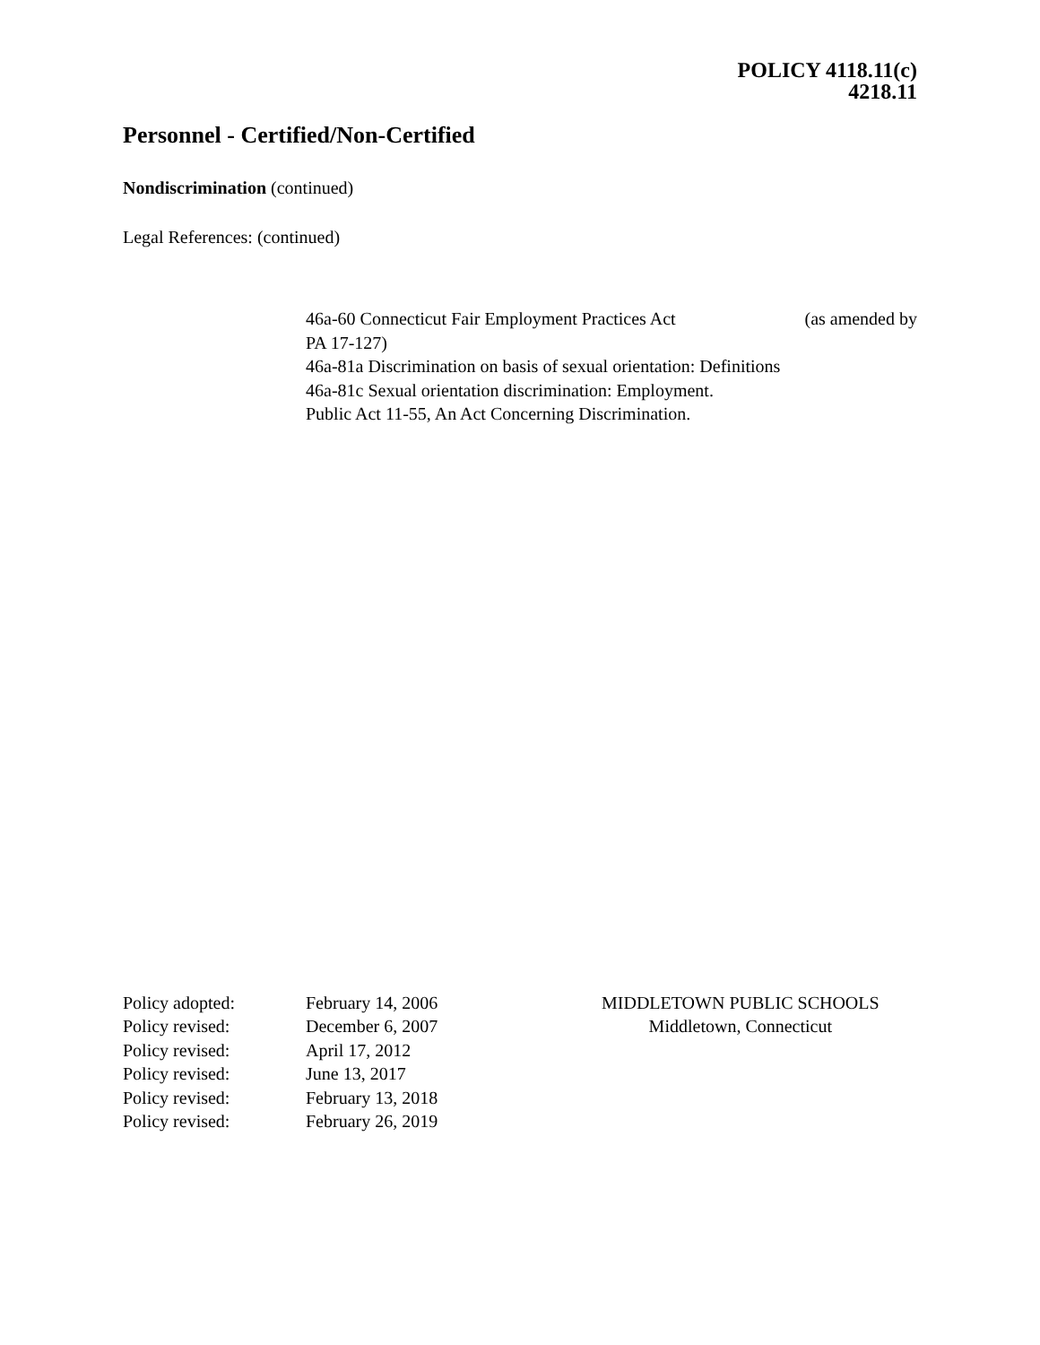POLICY 4118.11(c)
4218.11
Personnel - Certified/Non-Certified
Nondiscrimination (continued)
Legal References: (continued)
46a-60 Connecticut Fair Employment Practices Act (as amended by
PA 17-127)
46a-81a Discrimination on basis of sexual orientation: Definitions
46a-81c Sexual orientation discrimination: Employment.
Public Act 11-55, An Act Concerning Discrimination.
Policy adopted:
Policy revised:
Policy revised:
Policy revised:
Policy revised:
Policy revised:
February 14, 2006
December 6, 2007
April 17, 2012
June 13, 2017
February 13, 2018
February 26, 2019
MIDDLETOWN PUBLIC SCHOOLS
Middletown, Connecticut